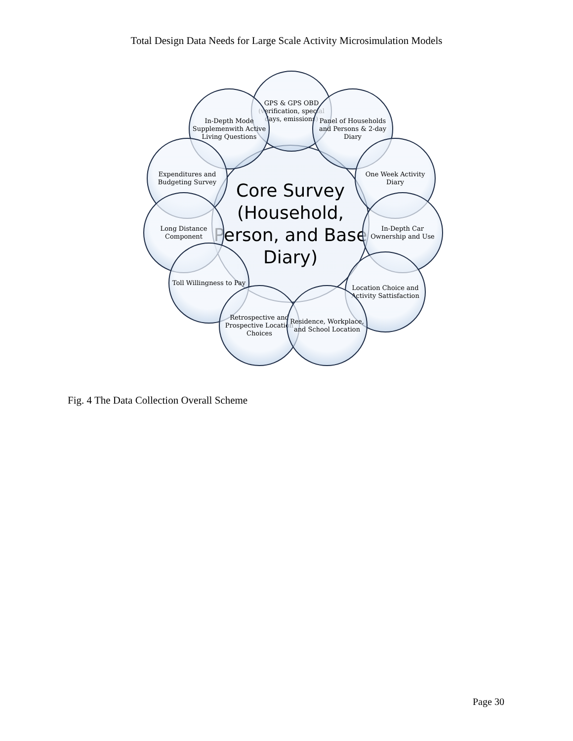Total Design Data Needs for Large Scale Activity Microsimulation Models
Core Survey (Household, Person, and Base Diary)
GPS & GPS OBD (verification, special days, emissions)
In-Depth Mode Supplemenwith Active Living Questions
Panel of Households and Persons & 2-day Diary
Expenditures and Budgeting Survey
One Week Activity Diary
Long Distance Component
In-Depth Car Ownership and Use
Toll Willingness to Pay
Location Choice and Activity Sattisfaction
Retrospective and Prospective Location Choices
Residence, Workplace, and School Location
Fig. 4 The Data Collection Overall Scheme
Page 30